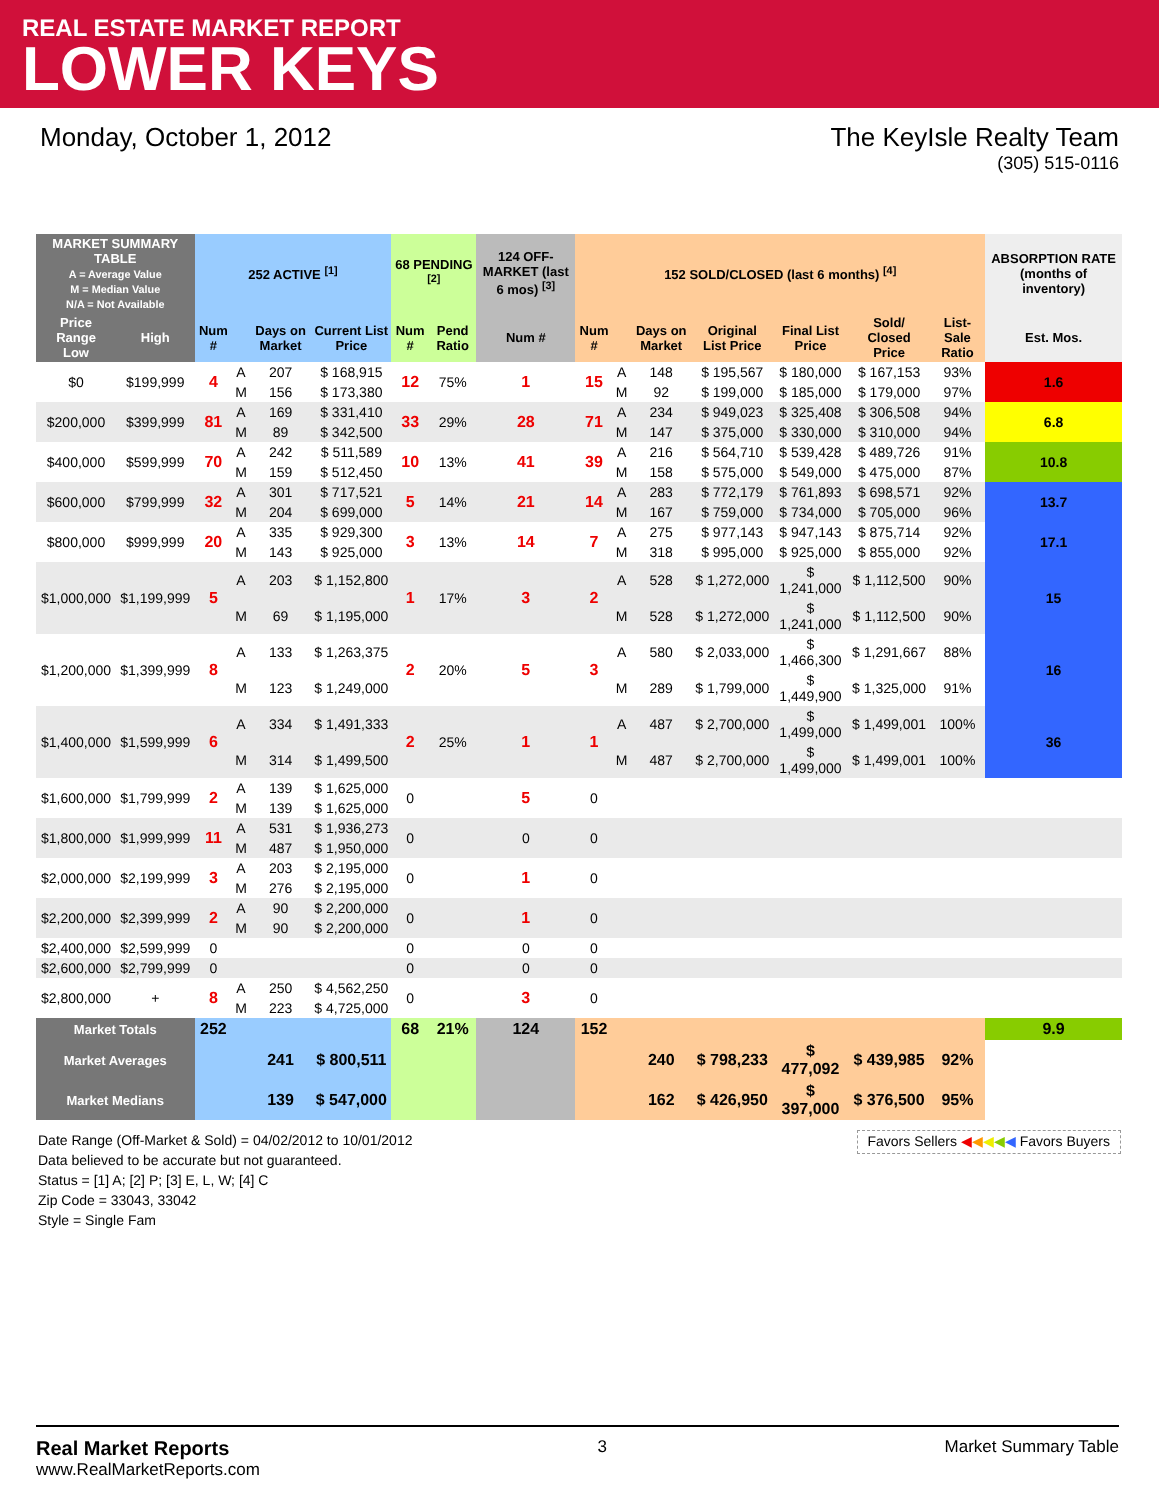REAL ESTATE MARKET REPORT
LOWER KEYS
Monday, October 1, 2012 The KeyIsle Realty Team
(305) 515-0116
| MARKET SUMMARY TABLE A = Average Value M = Median Value N/A = Not Available | | 252 ACTIVE <sup>[1]</sup> | | | | 68 PENDING <sup>[2]</sup> | | 124 OFF-MARKET (last 6 mos) <sup>[3]</sup> | 152 SOLD/CLOSED (last 6 months) <sup>[4]</sup> | | | | | | | ABSORPTION RATE (months of inventory) |
| --- | --- | --- | --- | --- | --- | --- | --- | --- | --- | --- | --- | --- | --- | --- | --- | --- |
| Price Range Low | High | Num # | | Days on Market | Current List Price | Num # | Pend Ratio | Num # | Num # | | Days on Market | Original List Price | Final List Price | Sold/ Closed Price | List-Sale Ratio | Est. Mos. |
| $0 | $199,999 | 4 | A | 207 | $ 168,915 | 12 | 75% | 1 | 15 | A | 148 | $ 195,567 | $ 180,000 | $ 167,153 | 93% | 1.6 |
| | | | M | 156 | $ 173,380 | | | | | M | 92 | $ 199,000 | $ 185,000 | $ 179,000 | 97% | |
| $200,000 | $399,999 | 81 | A | 169 | $ 331,410 | 33 | 29% | 28 | 71 | A | 234 | $ 949,023 | $ 325,408 | $ 306,508 | 94% | 6.8 |
| | | | M | 89 | $ 342,500 | | | | | M | 147 | $ 375,000 | $ 330,000 | $ 310,000 | 94% | |
| $400,000 | $599,999 | 70 | A | 242 | $ 511,589 | 10 | 13% | 41 | 39 | A | 216 | $ 564,710 | $ 539,428 | $ 489,726 | 91% | 10.8 |
| | | | M | 159 | $ 512,450 | | | | | M | 158 | $ 575,000 | $ 549,000 | $ 475,000 | 87% | |
| $600,000 | $799,999 | 32 | A | 301 | $ 717,521 | 5 | 14% | 21 | 14 | A | 283 | $ 772,179 | $ 761,893 | $ 698,571 | 92% | 13.7 |
| | | | M | 204 | $ 699,000 | | | | | M | 167 | $ 759,000 | $ 734,000 | $ 705,000 | 96% | |
| $800,000 | $999,999 | 20 | A | 335 | $ 929,300 | 3 | 13% | 14 | 7 | A | 275 | $ 977,143 | $ 947,143 | $ 875,714 | 92% | 17.1 |
| | | | M | 143 | $ 925,000 | | | | | M | 318 | $ 995,000 | $ 925,000 | $ 855,000 | 92% | |
| $1,000,000 | $1,199,999 | 5 | A | 203 | $ 1,152,800 | 1 | 17% | 3 | 2 | A | 528 | $ 1,272,000 | $ 1,241,000 | $ 1,112,500 | 90% | 15 |
| | | | M | 69 | $ 1,195,000 | | | | | M | 528 | $ 1,272,000 | $ 1,241,000 | $ 1,112,500 | 90% | |
| $1,200,000 | $1,399,999 | 8 | A | 133 | $ 1,263,375 | 2 | 20% | 5 | 3 | A | 580 | $ 2,033,000 | $ 1,466,300 | $ 1,291,667 | 88% | 16 |
| | | | M | 123 | $ 1,249,000 | | | | | M | 289 | $ 1,799,000 | $ 1,449,900 | $ 1,325,000 | 91% | |
| $1,400,000 | $1,599,999 | 6 | A | 334 | $ 1,491,333 | 2 | 25% | 1 | 1 | A | 487 | $ 2,700,000 | $ 1,499,000 | $ 1,499,001 | 100% | 36 |
| | | | M | 314 | $ 1,499,500 | | | | | M | 487 | $ 2,700,000 | $ 1,499,000 | $ 1,499,001 | 100% | |
| $1,600,000 | $1,799,999 | 2 | A | 139 | $ 1,625,000 | 0 | | 5 | 0 | | | | | | | |
| | | | M | 139 | $ 1,625,000 | | | | | | | | | | | |
| $1,800,000 | $1,999,999 | 11 | A | 531 | $ 1,936,273 | 0 | | 0 | 0 | | | | | | | |
| | | | M | 487 | $ 1,950,000 | | | | | | | | | | | |
| $2,000,000 | $2,199,999 | 3 | A | 203 | $ 2,195,000 | 0 | | 1 | 0 | | | | | | | |
| | | | M | 276 | $ 2,195,000 | | | | | | | | | | | |
| $2,200,000 | $2,399,999 | 2 | A | 90 | $ 2,200,000 | 0 | | 1 | 0 | | | | | | | |
| | | | M | 90 | $ 2,200,000 | | | | | | | | | | | |
| $2,400,000 | $2,599,999 | 0 | | | | 0 | | 0 | 0 | | | | | | | |
| $2,600,000 | $2,799,999 | 0 | | | | 0 | | 0 | 0 | | | | | | | |
| $2,800,000 | + | 8 | A | 250 | $ 4,562,250 | 0 | | 3 | 0 | | | | | | | |
| | | | M | 223 | $ 4,725,000 | | | | | | | | | | | |
| Market Totals | | 252 | | | | 68 | 21% | 124 | 152 | | | | | | | 9.9 |
| Market Averages | | | | 241 | $ 800,511 | | | | | | 240 | $ 798,233 | $ 477,092 | $ 439,985 | 92% | |
| Market Medians | | | | 139 | $ 547,000 | | | | | | 162 | $ 426,950 | $ 397,000 | $ 376,500 | 95% | |
Date Range (Off-Market & Sold) = 04/02/2012 to 10/01/2012
Data believed to be accurate but not guaranteed.
Status = [1] A; [2] P; [3] E, L, W; [4] C
Zip Code = 33043, 33042
Style = Single Fam
Favors Sellers ◀◀◀◀◀ Favors Buyers
Real Market Reports
www.RealMarketReports.com
3 Market Summary Table